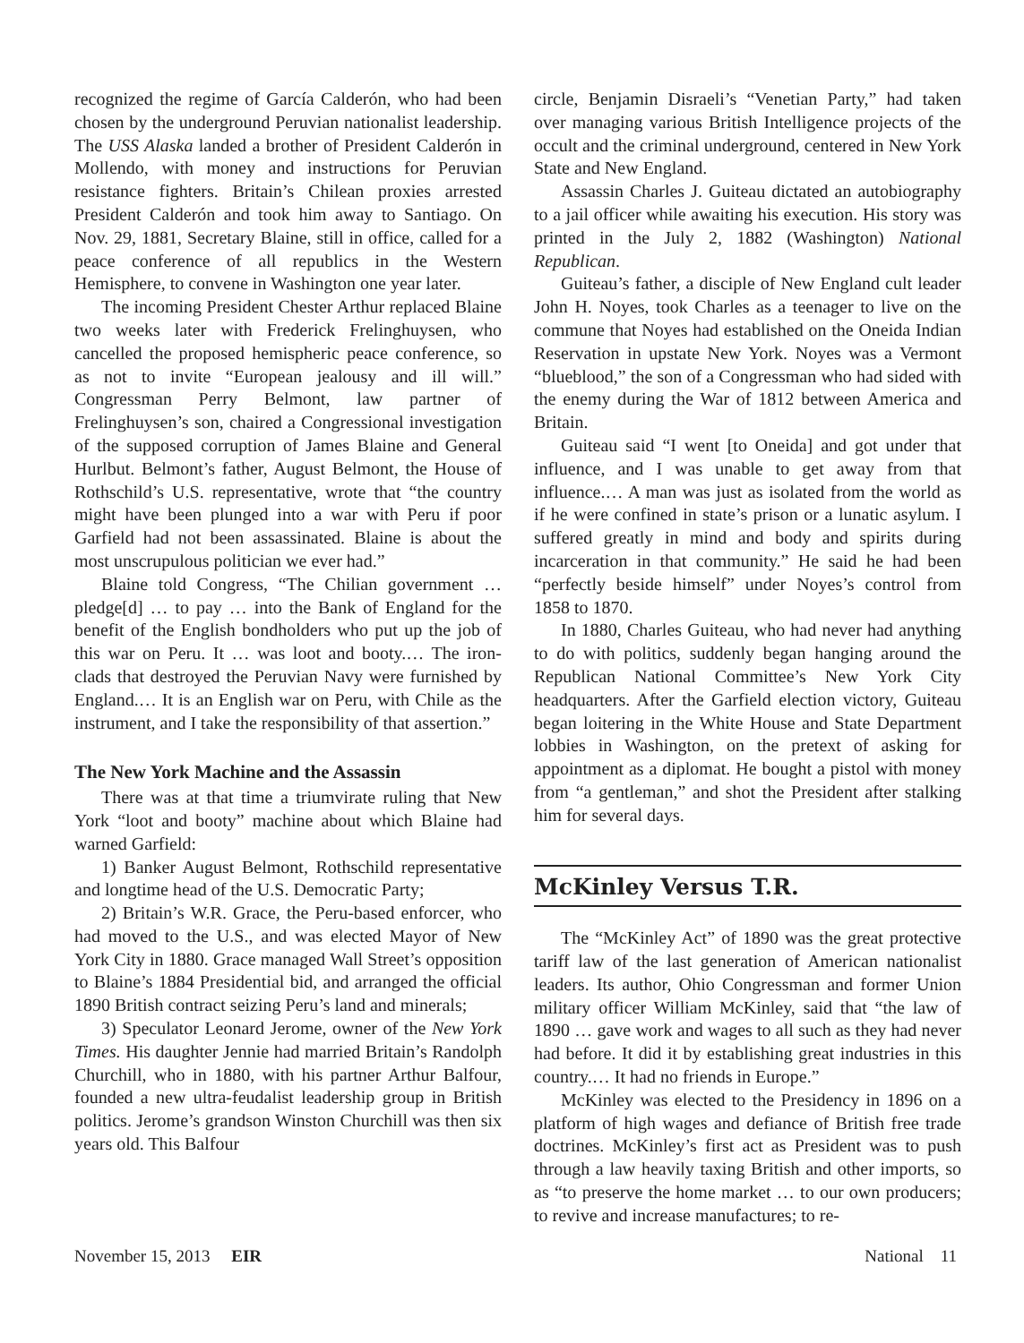recognized the regime of García Calderón, who had been chosen by the underground Peruvian nationalist leadership. The USS Alaska landed a brother of President Calderón in Mollendo, with money and instructions for Peruvian resistance fighters. Britain’s Chilean proxies arrested President Calderón and took him away to Santiago. On Nov. 29, 1881, Secretary Blaine, still in office, called for a peace conference of all republics in the Western Hemisphere, to convene in Washington one year later.
The incoming President Chester Arthur replaced Blaine two weeks later with Frederick Frelinghuysen, who cancelled the proposed hemispheric peace conference, so as not to invite “European jealousy and ill will.” Congressman Perry Belmont, law partner of Frelinghuysen’s son, chaired a Congressional investigation of the supposed corruption of James Blaine and General Hurlbut. Belmont’s father, August Belmont, the House of Rothschild’s U.S. representative, wrote that “the country might have been plunged into a war with Peru if poor Garfield had not been assassinated. Blaine is about the most unscrupulous politician we ever had.”
Blaine told Congress, “The Chilian government … pledge[d] … to pay … into the Bank of England for the benefit of the English bondholders who put up the job of this war on Peru. It … was loot and booty.… The iron-clads that destroyed the Peruvian Navy were furnished by England.… It is an English war on Peru, with Chile as the instrument, and I take the responsibility of that assertion.”
The New York Machine and the Assassin
There was at that time a triumvirate ruling that New York “loot and booty” machine about which Blaine had warned Garfield:
1) Banker August Belmont, Rothschild representative and longtime head of the U.S. Democratic Party;
2) Britain’s W.R. Grace, the Peru-based enforcer, who had moved to the U.S., and was elected Mayor of New York City in 1880. Grace managed Wall Street’s opposition to Blaine’s 1884 Presidential bid, and arranged the official 1890 British contract seizing Peru’s land and minerals;
3) Speculator Leonard Jerome, owner of the New York Times. His daughter Jennie had married Britain’s Randolph Churchill, who in 1880, with his partner Arthur Balfour, founded a new ultra-feudalist leadership group in British politics. Jerome’s grandson Winston Churchill was then six years old. This Balfour
circle, Benjamin Disraeli’s “Venetian Party,” had taken over managing various British Intelligence projects of the occult and the criminal underground, centered in New York State and New England.
Assassin Charles J. Guiteau dictated an autobiography to a jail officer while awaiting his execution. His story was printed in the July 2, 1882 (Washington) National Republican.
Guiteau’s father, a disciple of New England cult leader John H. Noyes, took Charles as a teenager to live on the commune that Noyes had established on the Oneida Indian Reservation in upstate New York. Noyes was a Vermont “blueblood,” the son of a Congressman who had sided with the enemy during the War of 1812 between America and Britain.
Guiteau said “I went [to Oneida] and got under that influence, and I was unable to get away from that influence.… A man was just as isolated from the world as if he were confined in state’s prison or a lunatic asylum. I suffered greatly in mind and body and spirits during incarceration in that community.” He said he had been “perfectly beside himself” under Noyes’s control from 1858 to 1870.
In 1880, Charles Guiteau, who had never had anything to do with politics, suddenly began hanging around the Republican National Committee’s New York City headquarters. After the Garfield election victory, Guiteau began loitering in the White House and State Department lobbies in Washington, on the pretext of asking for appointment as a diplomat. He bought a pistol with money from “a gentleman,” and shot the President after stalking him for several days.
McKinley Versus T.R.
The “McKinley Act” of 1890 was the great protective tariff law of the last generation of American nationalist leaders. Its author, Ohio Congressman and former Union military officer William McKinley, said that “the law of 1890 … gave work and wages to all such as they had never had before. It did it by establishing great industries in this country.… It had no friends in Europe.”
McKinley was elected to the Presidency in 1896 on a platform of high wages and defiance of British free trade doctrines. McKinley’s first act as President was to push through a law heavily taxing British and other imports, so as “to preserve the home market … to our own producers; to revive and increase manufactures; to re-
November 15, 2013 EIR National 11